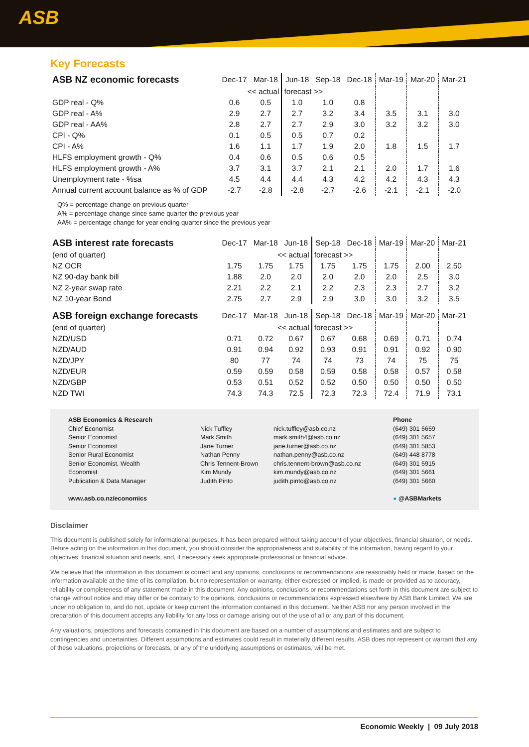ASB
Key Forecasts
| ASB NZ economic forecasts | Dec-17 | Mar-18 | Jun-18 | Sep-18 | Dec-18 | Mar-19 | Mar-20 | Mar-21 |
| --- | --- | --- | --- | --- | --- | --- | --- | --- |
| | << actual | | forecast >> | | | | | |
| GDP real - Q% | 0.6 | 0.5 | 1.0 | 1.0 | 0.8 | | | |
| GDP real - A% | 2.9 | 2.7 | 2.7 | 3.2 | 3.4 | 3.5 | 3.1 | 3.0 |
| GDP real - AA% | 2.8 | 2.7 | 2.7 | 2.9 | 3.0 | 3.2 | 3.2 | 3.0 |
| CPI - Q% | 0.1 | 0.5 | 0.5 | 0.7 | 0.2 | | | |
| CPI - A% | 1.6 | 1.1 | 1.7 | 1.9 | 2.0 | 1.8 | 1.5 | 1.7 |
| HLFS employment growth - Q% | 0.4 | 0.6 | 0.5 | 0.6 | 0.5 | | | |
| HLFS employment growth - A% | 3.7 | 3.1 | 3.7 | 2.1 | 2.1 | 2.0 | 1.7 | 1.6 |
| Unemployment rate - %sa | 4.5 | 4.4 | 4.4 | 4.3 | 4.2 | 4.2 | 4.3 | 4.3 |
| Annual current account balance as % of GDP | -2.7 | -2.8 | -2.8 | -2.7 | -2.6 | -2.1 | -2.1 | -2.0 |
Q% = percentage change on previous quarter
A% = percentage change since same quarter the previous year
AA% = percentage change for year ending quarter since the previous year
| ASB interest rate forecasts | Dec-17 | Mar-18 | Jun-18 | Sep-18 | Dec-18 | Mar-19 | Mar-20 | Mar-21 |
| --- | --- | --- | --- | --- | --- | --- | --- | --- |
| (end of quarter) | << actual | | | forecast >> | | | | |
| NZ OCR | 1.75 | 1.75 | 1.75 | 1.75 | 1.75 | 1.75 | 2.00 | 2.50 |
| NZ 90-day bank bill | 1.88 | 2.0 | 2.0 | 2.0 | 2.0 | 2.0 | 2.5 | 3.0 |
| NZ 2-year swap rate | 2.21 | 2.2 | 2.1 | 2.2 | 2.3 | 2.3 | 2.7 | 3.2 |
| NZ 10-year Bond | 2.75 | 2.7 | 2.9 | 2.9 | 3.0 | 3.0 | 3.2 | 3.5 |
| ASB foreign exchange forecasts | Dec-17 | Mar-18 | Jun-18 | Sep-18 | Dec-18 | Mar-19 | Mar-20 | Mar-21 |
| --- | --- | --- | --- | --- | --- | --- | --- | --- |
| (end of quarter) | << actual | | | forecast >> | | | | |
| NZD/USD | 0.71 | 0.72 | 0.67 | 0.67 | 0.68 | 0.69 | 0.71 | 0.74 |
| NZD/AUD | 0.91 | 0.94 | 0.92 | 0.93 | 0.91 | 0.91 | 0.92 | 0.90 |
| NZD/JPY | 80 | 77 | 74 | 74 | 73 | 74 | 75 | 75 |
| NZD/EUR | 0.59 | 0.59 | 0.58 | 0.59 | 0.58 | 0.58 | 0.57 | 0.58 |
| NZD/GBP | 0.53 | 0.51 | 0.52 | 0.52 | 0.50 | 0.50 | 0.50 | 0.50 |
| NZD TWI | 74.3 | 74.3 | 72.5 | 72.3 | 72.3 | 72.4 | 71.9 | 73.1 |
ASB Economics & Research
Chief Economist
Senior Economist
Senior Economist
Senior Rural Economist
Senior Economist, Wealth
Economist
Publication & Data Manager
www.asb.co.nz/economics
Nick Tuffley
Mark Smith
Jane Turner
Nathan Penny
Chris Tennent-Brown
Kim Mundy
Judith Pinto
nick.tuffley@asb.co.nz
mark.smith4@asb.co.nz
jane.turner@asb.co.nz
nathan.penny@asb.co.nz
chris.tennent-brown@asb.co.nz
kim.mundy@asb.co.nz
judith.pinto@asb.co.nz
Phone
(649) 301 5659
(649) 301 5657
(649) 301 5853
(649) 448 8778
(649) 301 5915
(649) 301 5661
(649) 301 5660
● @ASBMarkets
Disclaimer
This document is published solely for informational purposes. It has been prepared without taking account of your objectives, financial situation, or needs. Before acting on the information in this document, you should consider the appropriateness and suitability of the information, having regard to your objectives, financial situation and needs, and, if necessary seek appropriate professional or financial advice.
We believe that the information in this document is correct and any opinions, conclusions or recommendations are reasonably held or made, based on the information available at the time of its compilation, but no representation or warranty, either expressed or implied, is made or provided as to accuracy, reliability or completeness of any statement made in this document. Any opinions, conclusions or recommendations set forth in this document are subject to change without notice and may differ or be contrary to the opinions, conclusions or recommendations expressed elsewhere by ASB Bank Limited. We are under no obligation to, and do not, update or keep current the information contained in this document. Neither ASB nor any person involved in the preparation of this document accepts any liability for any loss or damage arising out of the use of all or any part of this document.
Any valuations, projections and forecasts contained in this document are based on a number of assumptions and estimates and are subject to contingencies and uncertainties. Different assumptions and estimates could result in materially different results. ASB does not represent or warrant that any of these valuations, projections or forecasts, or any of the underlying assumptions or estimates, will be met.
Economic Weekly | 09 July 2018